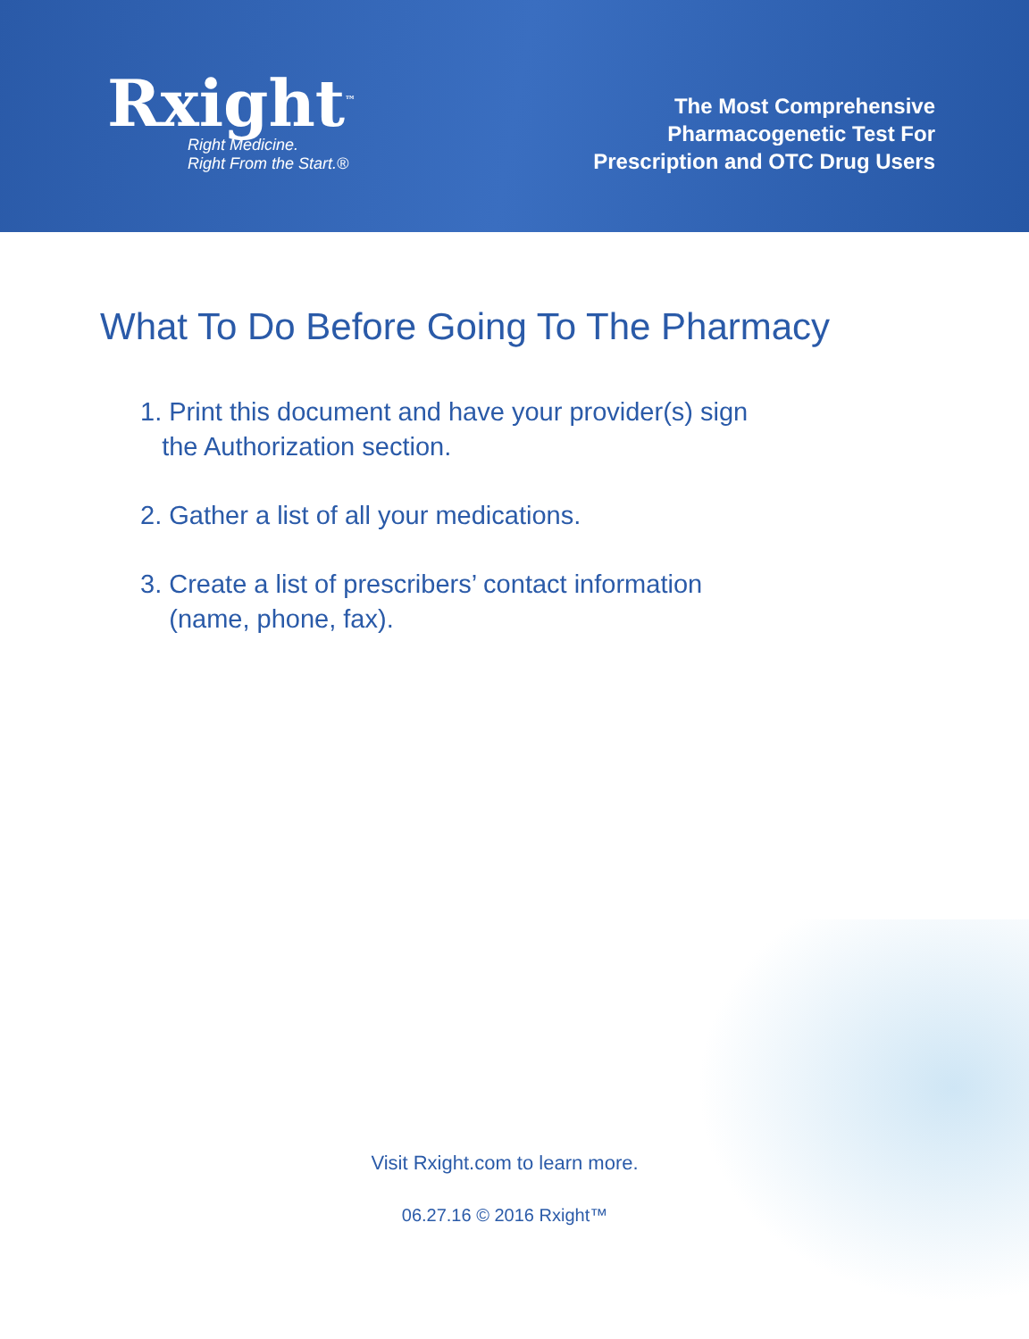Rxight<sup>™</sup>
Right Medicine.
Right From the Start.®
The Most Comprehensive
Pharmacogenetic Test For
Prescription and OTC Drug Users
What To Do Before Going To The Pharmacy
1. Print this document and have your provider(s) sign
the Authorization section.
2. Gather a list of all your medications.
3. Create a list of prescribers’ contact information
(name, phone, fax).
Visit Rxight.com to learn more.
06.27.16 © 2016 Rxight™